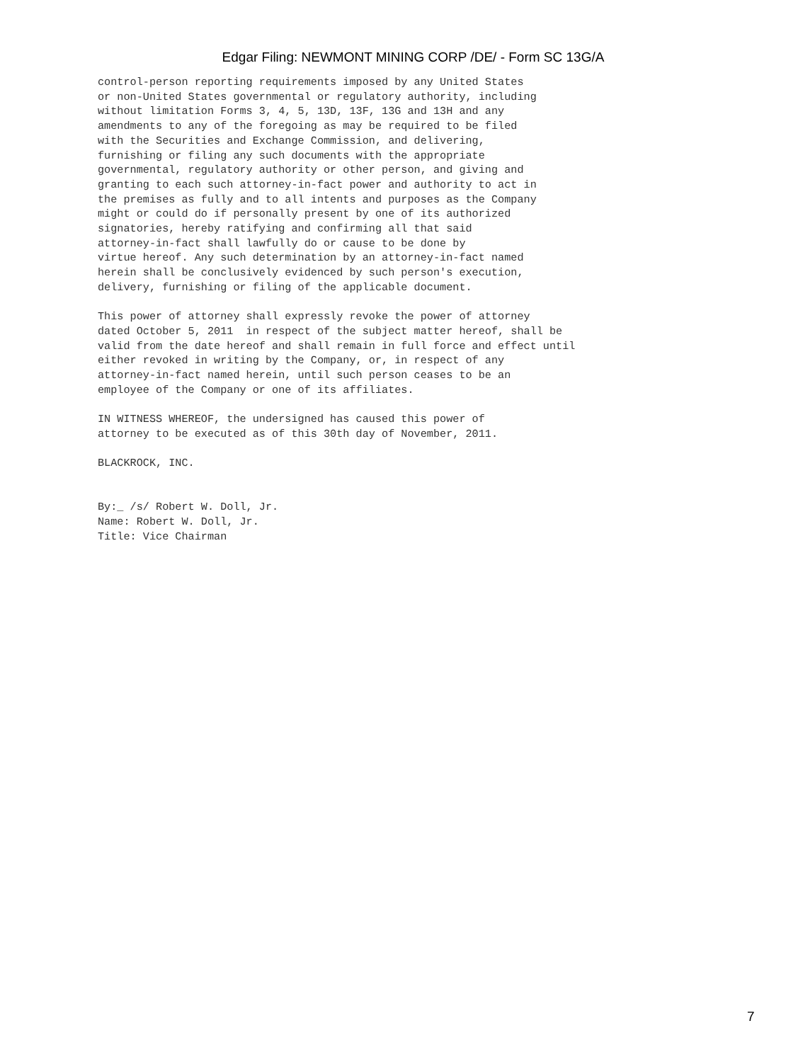Edgar Filing: NEWMONT MINING CORP /DE/ - Form SC 13G/A
control-person reporting requirements imposed by any United States
or non-United States governmental or regulatory authority, including
without limitation Forms 3, 4, 5, 13D, 13F, 13G and 13H and any
amendments to any of the foregoing as may be required to be filed
with the Securities and Exchange Commission, and delivering,
furnishing or filing any such documents with the appropriate
governmental, regulatory authority or other person, and giving and
granting to each such attorney-in-fact power and authority to act in
the premises as fully and to all intents and purposes as the Company
might or could do if personally present by one of its authorized
signatories, hereby ratifying and confirming all that said
attorney-in-fact shall lawfully do or cause to be done by
virtue hereof. Any such determination by an attorney-in-fact named
herein shall be conclusively evidenced by such person's execution,
delivery, furnishing or filing of the applicable document.

This power of attorney shall expressly revoke the power of attorney
dated October 5, 2011  in respect of the subject matter hereof, shall be
valid from the date hereof and shall remain in full force and effect until
either revoked in writing by the Company, or, in respect of any
attorney-in-fact named herein, until such person ceases to be an
employee of the Company or one of its affiliates.

IN WITNESS WHEREOF, the undersigned has caused this power of
attorney to be executed as of this 30th day of November, 2011.

BLACKROCK, INC.


By:_ /s/ Robert W. Doll, Jr.
Name: Robert W. Doll, Jr.
Title: Vice Chairman
7